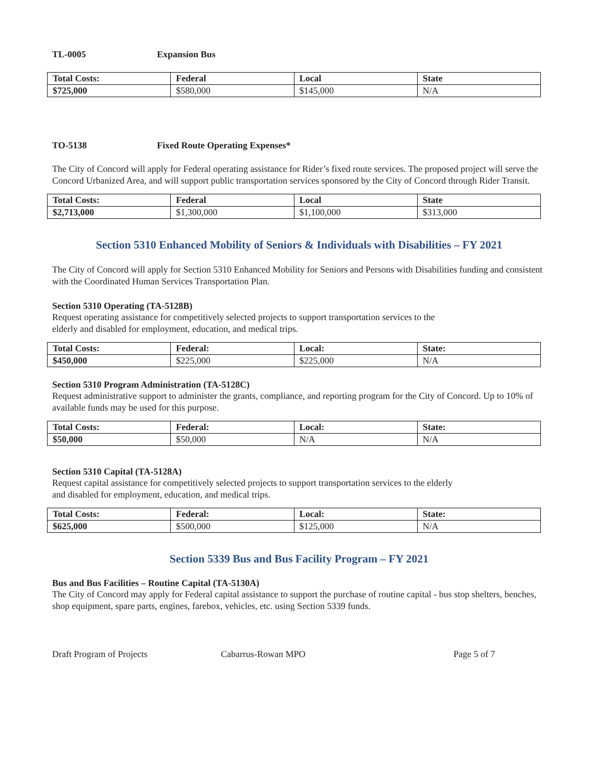TL-0005 Expansion Bus
| Total Costs: | Federal | Local | State |
| --- | --- | --- | --- |
| $725,000 | $580,000 | $145,000 | N/A |
TO-5138 Fixed Route Operating Expenses*
The City of Concord will apply for Federal operating assistance for Rider’s fixed route services. The proposed project will serve the Concord Urbanized Area, and will support public transportation services sponsored by the City of Concord through Rider Transit.
| Total Costs: | Federal | Local | State |
| --- | --- | --- | --- |
| $2,713,000 | $1,300,000 | $1,100,000 | $313,000 |
Section 5310 Enhanced Mobility of Seniors & Individuals with Disabilities – FY 2021
The City of Concord will apply for Section 5310 Enhanced Mobility for Seniors and Persons with Disabilities funding and consistent with the Coordinated Human Services Transportation Plan.
Section 5310 Operating (TA-5128B)
Request operating assistance for competitively selected projects to support transportation services to the
elderly and disabled for employment, education, and medical trips.
| Total Costs: | Federal: | Local: | State: |
| --- | --- | --- | --- |
| $450,000 | $225,000 | $225,000 | N/A |
Section 5310 Program Administration (TA-5128C)
Request administrative support to administer the grants, compliance, and reporting program for the City of Concord. Up to 10% of available funds may be used for this purpose.
| Total Costs: | Federal: | Local: | State: |
| --- | --- | --- | --- |
| $50,000 | $50,000 | N/A | N/A |
Section 5310 Capital (TA-5128A)
Request capital assistance for competitively selected projects to support transportation services to the elderly
and disabled for employment, education, and medical trips.
| Total Costs: | Federal: | Local: | State: |
| --- | --- | --- | --- |
| $625,000 | $500,000 | $125,000 | N/A |
Section 5339 Bus and Bus Facility Program – FY 2021
Bus and Bus Facilities – Routine Capital (TA-5130A)
The City of Concord may apply for Federal capital assistance to support the purchase of routine capital - bus stop shelters, benches, shop equipment, spare parts, engines, farebox, vehicles, etc. using Section 5339 funds.
Draft Program of Projects Cabarrus-Rowan MPO Page 5 of 7